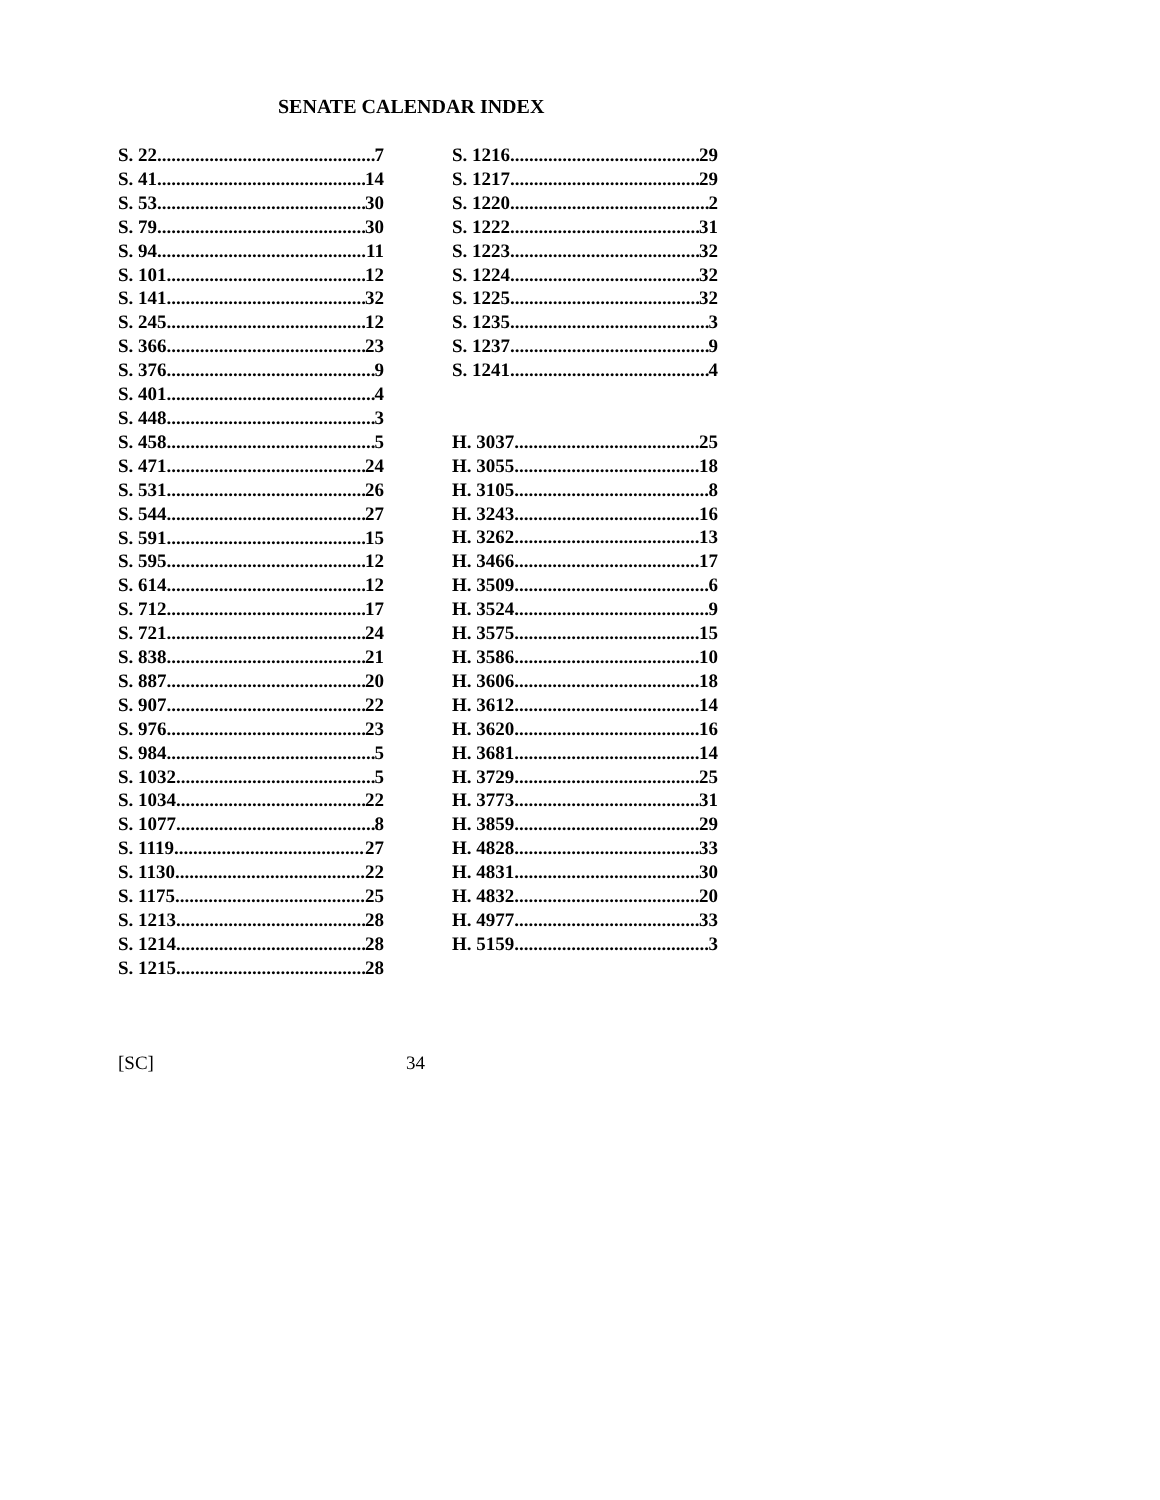SENATE CALENDAR INDEX
S. 22 7
S. 41 14
S. 53 30
S. 79 30
S. 94 11
S. 101 12
S. 141 32
S. 245 12
S. 366 23
S. 376 9
S. 401 4
S. 448 3
S. 458 5
S. 471 24
S. 531 26
S. 544 27
S. 591 15
S. 595 12
S. 614 12
S. 712 17
S. 721 24
S. 838 21
S. 887 20
S. 907 22
S. 976 23
S. 984 5
S. 1032 5
S. 1034 22
S. 1077 8
S. 1119 27
S. 1130 22
S. 1175 25
S. 1213 28
S. 1214 28
S. 1215 28
S. 1216 29
S. 1217 29
S. 1220 2
S. 1222 31
S. 1223 32
S. 1224 32
S. 1225 32
S. 1235 3
S. 1237 9
S. 1241 4
H. 3037 25
H. 3055 18
H. 3105 8
H. 3243 16
H. 3262 13
H. 3466 17
H. 3509 6
H. 3524 9
H. 3575 15
H. 3586 10
H. 3606 18
H. 3612 14
H. 3620 16
H. 3681 14
H. 3729 25
H. 3773 31
H. 3859 29
H. 4828 33
H. 4831 30
H. 4832 20
H. 4977 33
H. 5159 3
[SC] 34